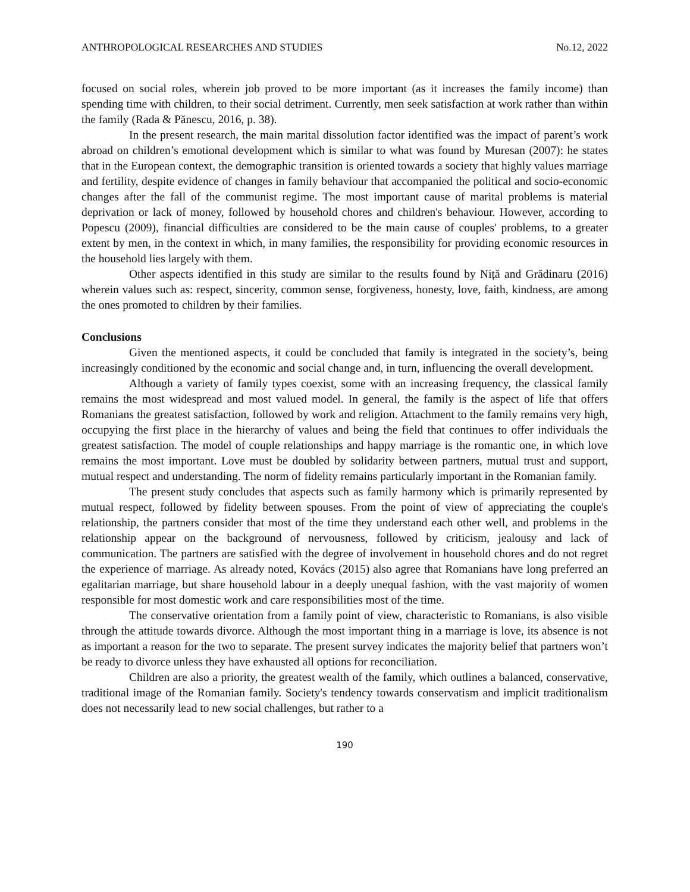ANTHROPOLOGICAL RESEARCHES AND STUDIES No.12, 2022
focused on social roles, wherein job proved to be more important (as it increases the family income) than spending time with children, to their social detriment. Currently, men seek satisfaction at work rather than within the family (Rada & Pănescu, 2016, p. 38).
In the present research, the main marital dissolution factor identified was the impact of parent’s work abroad on children’s emotional development which is similar to what was found by Muresan (2007): he states that in the European context, the demographic transition is oriented towards a society that highly values marriage and fertility, despite evidence of changes in family behaviour that accompanied the political and socio-economic changes after the fall of the communist regime. The most important cause of marital problems is material deprivation or lack of money, followed by household chores and children's behaviour. However, according to Popescu (2009), financial difficulties are considered to be the main cause of couples' problems, to a greater extent by men, in the context in which, in many families, the responsibility for providing economic resources in the household lies largely with them.
Other aspects identified in this study are similar to the results found by Niță and Grădinaru (2016) wherein values such as: respect, sincerity, common sense, forgiveness, honesty, love, faith, kindness, are among the ones promoted to children by their families.
Conclusions
Given the mentioned aspects, it could be concluded that family is integrated in the society’s, being increasingly conditioned by the economic and social change and, in turn, influencing the overall development.
Although a variety of family types coexist, some with an increasing frequency, the classical family remains the most widespread and most valued model. In general, the family is the aspect of life that offers Romanians the greatest satisfaction, followed by work and religion. Attachment to the family remains very high, occupying the first place in the hierarchy of values and being the field that continues to offer individuals the greatest satisfaction. The model of couple relationships and happy marriage is the romantic one, in which love remains the most important. Love must be doubled by solidarity between partners, mutual trust and support, mutual respect and understanding. The norm of fidelity remains particularly important in the Romanian family.
The present study concludes that aspects such as family harmony which is primarily represented by mutual respect, followed by fidelity between spouses. From the point of view of appreciating the couple's relationship, the partners consider that most of the time they understand each other well, and problems in the relationship appear on the background of nervousness, followed by criticism, jealousy and lack of communication. The partners are satisfied with the degree of involvement in household chores and do not regret the experience of marriage. As already noted, Kovács (2015) also agree that Romanians have long preferred an egalitarian marriage, but share household labour in a deeply unequal fashion, with the vast majority of women responsible for most domestic work and care responsibilities most of the time.
The conservative orientation from a family point of view, characteristic to Romanians, is also visible through the attitude towards divorce. Although the most important thing in a marriage is love, its absence is not as important a reason for the two to separate. The present survey indicates the majority belief that partners won’t be ready to divorce unless they have exhausted all options for reconciliation.
Children are also a priority, the greatest wealth of the family, which outlines a balanced, conservative, traditional image of the Romanian family. Society's tendency towards conservatism and implicit traditionalism does not necessarily lead to new social challenges, but rather to a
190